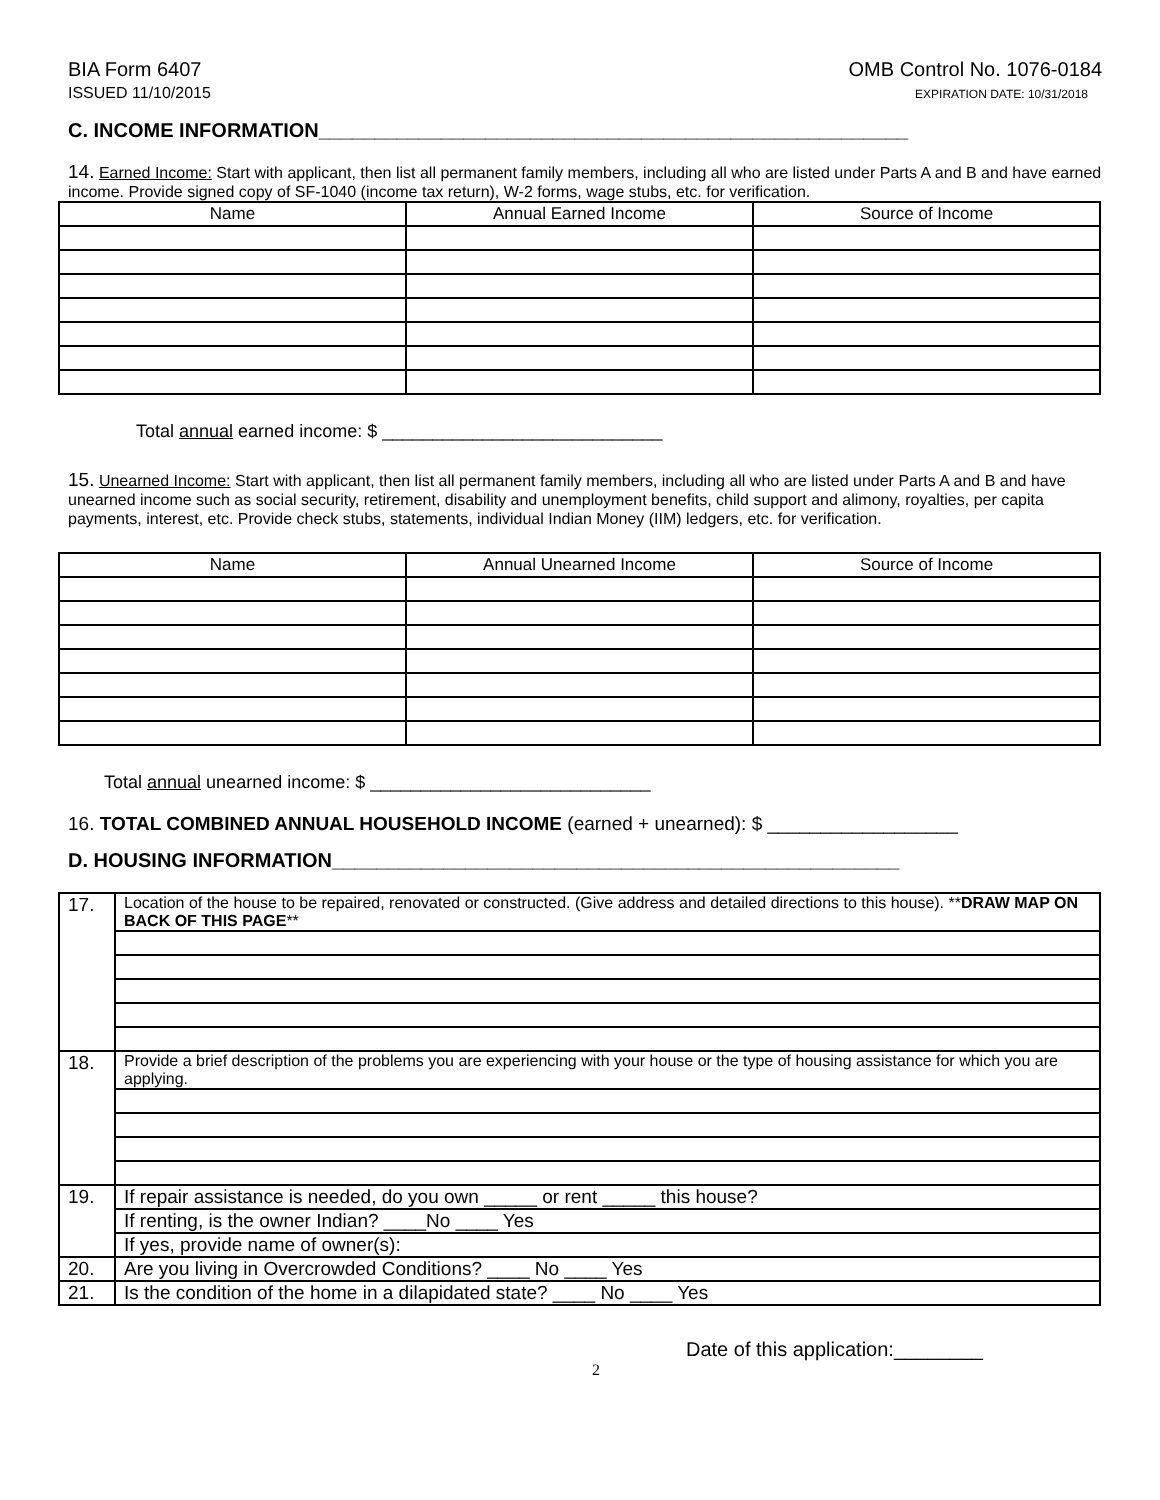BIA Form 6407
ISSUED 11/10/2015
OMB Control No. 1076-0184
EXPIRATION DATE: 10/31/2018
C. INCOME INFORMATION_____________________________________________________
14. Earned Income: Start with applicant, then list all permanent family members, including all who are listed under Parts A and B and have earned income. Provide signed copy of SF-1040 (income tax return), W-2 forms, wage stubs, etc. for verification.
| Name | Annual Earned Income | Source of Income |
Total annual earned income: $ ____________________________
15. Unearned Income: Start with applicant, then list all permanent family members, including all who are listed under Parts A and B and have unearned income such as social security, retirement, disability and unemployment benefits, child support and alimony, royalties, per capita payments, interest, etc. Provide check stubs, statements, individual Indian Money (IIM) ledgers, etc. for verification.
| Name | Annual Unearned Income | Source of Income |
Total annual unearned income: $ ____________________________
16. TOTAL COMBINED ANNUAL HOUSEHOLD INCOME (earned + unearned): $ __________________
D. HOUSING INFORMATION___________________________________________________
| 17. | Location of the house to be repaired, renovated or constructed. (Give address and detailed directions to this house). ** DRAW MAP ON BACK OF THIS PAGE ** |
| 18. | Provide a brief description of the problems you are experiencing with your house or the type of housing assistance for which you are applying. |
| 19. | If repair assistance is needed, do you own _____ or rent _____ this house? |
| | If renting, is the owner Indian? ____No ____ Yes |
| | If yes, provide name of owner(s): |
| 20. | Are you living in Overcrowded Conditions? ____ No ____ Yes |
| 21. | Is the condition of the home in a dilapidated state? ____ No ____ Yes |
Date of this application:________
2